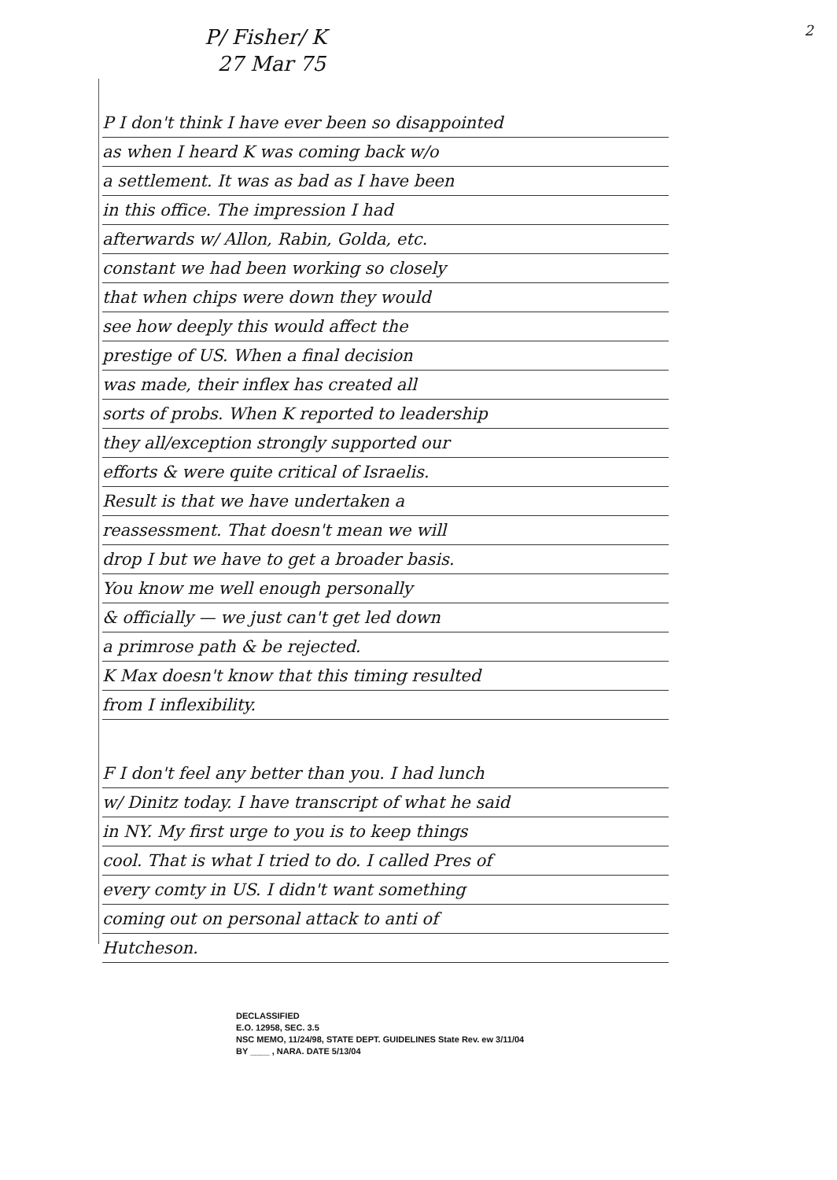2
P/ Fisher/ K
27 Mar 75
P I don't think I have ever been so disappointed
as when I heard K was coming back w/o
a settlement. It was as bad as I have been
in this office. The impression I had
afterwards w/ Allon, Rabin, Golda, etc.
constant we had been working so closely
that when chips were down they would
see how deeply this would affect the
prestige of US. When a final decision
was made, their inflex has created all
sorts of probs. When K reported to leadership
they all/exception strongly supported our
efforts & were quite critical of Israelis.
Result is that we have undertaken a
reassessment. That doesn't mean we will
drop I but we have to get a broader basis.
You know me well enough personally
& officially — we just can't get led down
a primrose path & be rejected.
K Max doesn't know that this timing resulted
from I inflexibility.
F I don't feel any better than you. I had lunch
w/ Dinitz today. I have transcript of what he said
in NY. My first urge to you is to keep things
cool. That is what I tried to do. I called Pres of
every comty in US. I didn't want something
coming out on personal attack to anti of
Hutcheson.
DECLASSIFIED
E.O. 12958, SEC. 3.5
NSC MEMO, 11/24/98, STATE DEPT. GUIDELINES State Rev. ew 3/11/04
BY ____ , NARA. DATE 5/13/04